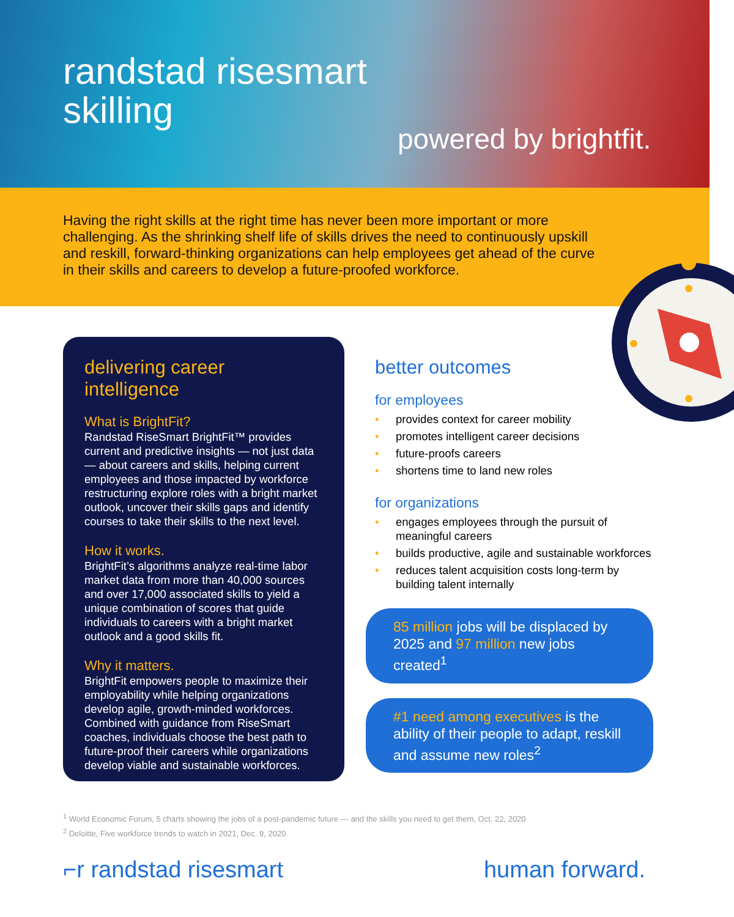randstad risesmart
skilling
powered by brightfit.
Having the right skills at the right time has never been more important or more challenging. As the shrinking shelf life of skills drives the need to continuously upskill and reskill, forward-thinking organizations can help employees get ahead of the curve in their skills and careers to develop a future-proofed workforce.
delivering career intelligence
What is BrightFit?
Randstad RiseSmart BrightFit™ provides current and predictive insights — not just data — about careers and skills, helping current employees and those impacted by workforce restructuring explore roles with a bright market outlook, uncover their skills gaps and identify courses to take their skills to the next level.
How it works.
BrightFit’s algorithms analyze real-time labor market data from more than 40,000 sources and over 17,000 associated skills to yield a unique combination of scores that guide individuals to careers with a bright market outlook and a good skills fit.
Why it matters.
BrightFit empowers people to maximize their employability while helping organizations develop agile, growth-minded workforces. Combined with guidance from RiseSmart coaches, individuals choose the best path to future-proof their careers while organizations develop viable and sustainable workforces.
better outcomes
for employees
• provides context for career mobility
• promotes intelligent career decisions
• future-proofs careers
• shortens time to land new roles
for organizations
• engages employees through the pursuit of meaningful careers
• builds productive, agile and sustainable workforces
• reduces talent acquisition costs long-term by building talent internally
85 million jobs will be displaced by 2025 and 97 million new jobs created<sup>1</sup>
#1 need among executives is the ability of their people to adapt, reskill and assume new roles<sup>2</sup>
<sup>1</sup> World Economic Forum, 5 charts showing the jobs of a post-pandemic future — and the skills you need to get them, Oct. 22, 2020
<sup>2</sup> Deloitte, Five workforce trends to watch in 2021, Dec. 9, 2020
⌐r randstad risesmart human forward.